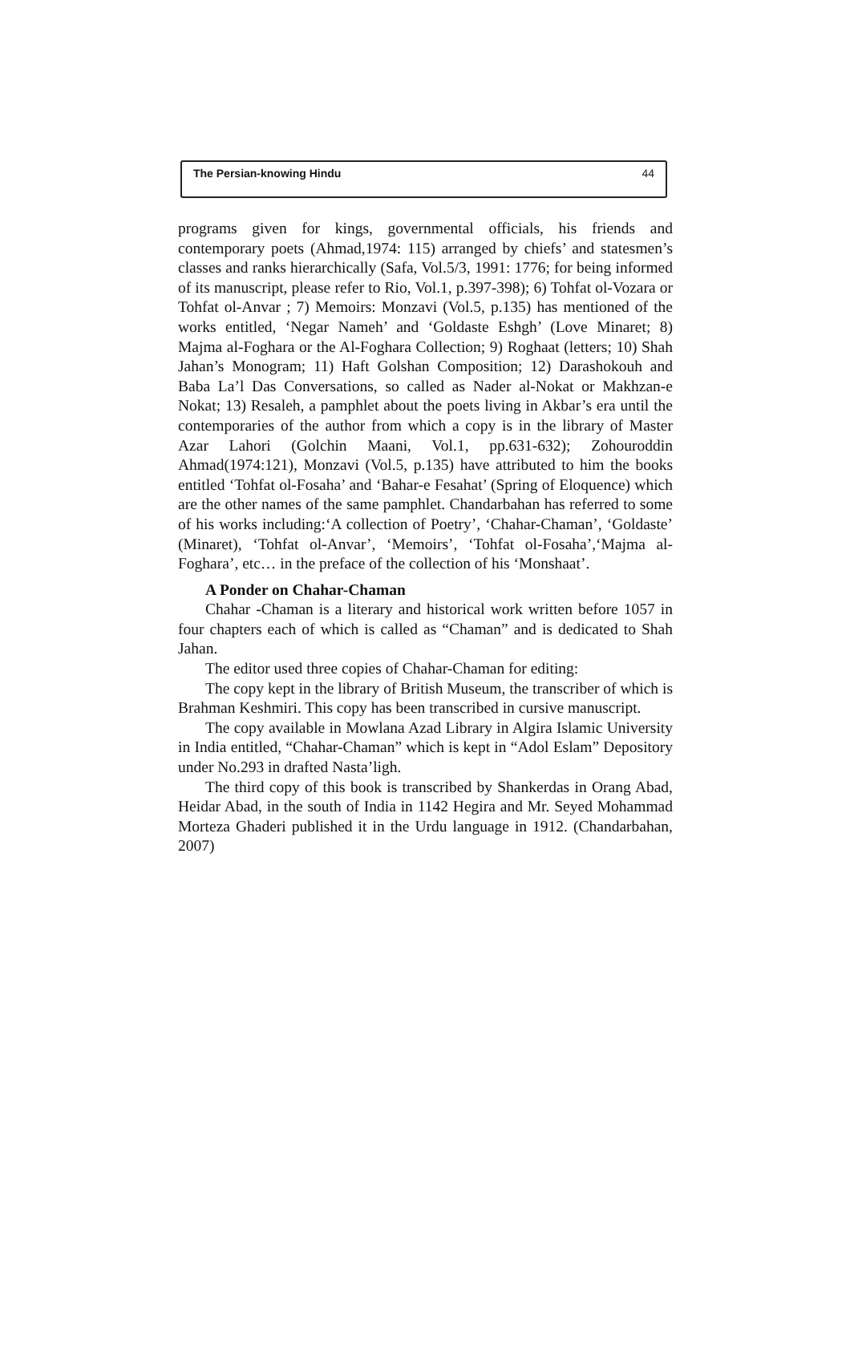The Persian-knowing Hindu 44
programs given for kings, governmental officials, his friends and contemporary poets (Ahmad,1974: 115) arranged by chiefs’ and statesmen’s classes and ranks hierarchically (Safa, Vol.5/3, 1991: 1776; for being informed of its manuscript, please refer to Rio, Vol.1, p.397-398); 6) Tohfat ol-Vozara or Tohfat ol-Anvar ; 7) Memoirs: Monzavi (Vol.5, p.135) has mentioned of the works entitled, ‘Negar Nameh’ and ‘Goldaste Eshgh’ (Love Minaret; 8) Majma al-Foghara or the Al-Foghara Collection; 9) Roghaat (letters; 10) Shah Jahan’s Monogram; 11) Haft Golshan Composition; 12) Darashokouh and Baba La’l Das Conversations, so called as Nader al-Nokat or Makhzan-e Nokat; 13) Resaleh, a pamphlet about the poets living in Akbar’s era until the contemporaries of the author from which a copy is in the library of Master Azar Lahori (Golchin Maani, Vol.1, pp.631-632); Zohouroddin Ahmad(1974:121), Monzavi (Vol.5, p.135) have attributed to him the books entitled ‘Tohfat ol-Fosaha’ and ‘Bahar-e Fesahat’ (Spring of Eloquence) which are the other names of the same pamphlet. Chandarbahan has referred to some of his works including:‘A collection of Poetry’, ‘Chahar-Chaman’, ‘Goldaste’ (Minaret), ‘Tohfat ol-Anvar’, ‘Memoirs’, ‘Tohfat ol-Fosaha’,‘Majma al-Foghara’, etc… in the preface of the collection of his ‘Monshaat’.
A Ponder on Chahar-Chaman
Chahar -Chaman is a literary and historical work written before 1057 in four chapters each of which is called as “Chaman” and is dedicated to Shah Jahan.
The editor used three copies of Chahar-Chaman for editing:
The copy kept in the library of British Museum, the transcriber of which is Brahman Keshmiri. This copy has been transcribed in cursive manuscript.
The copy available in Mowlana Azad Library in Algira Islamic University in India entitled, “Chahar-Chaman” which is kept in “Adol Eslam” Depository under No.293 in drafted Nasta’ligh.
The third copy of this book is transcribed by Shankerdas in Orang Abad, Heidar Abad, in the south of India in 1142 Hegira and Mr. Seyed Mohammad Morteza Ghaderi published it in the Urdu language in 1912. (Chandarbahan, 2007)